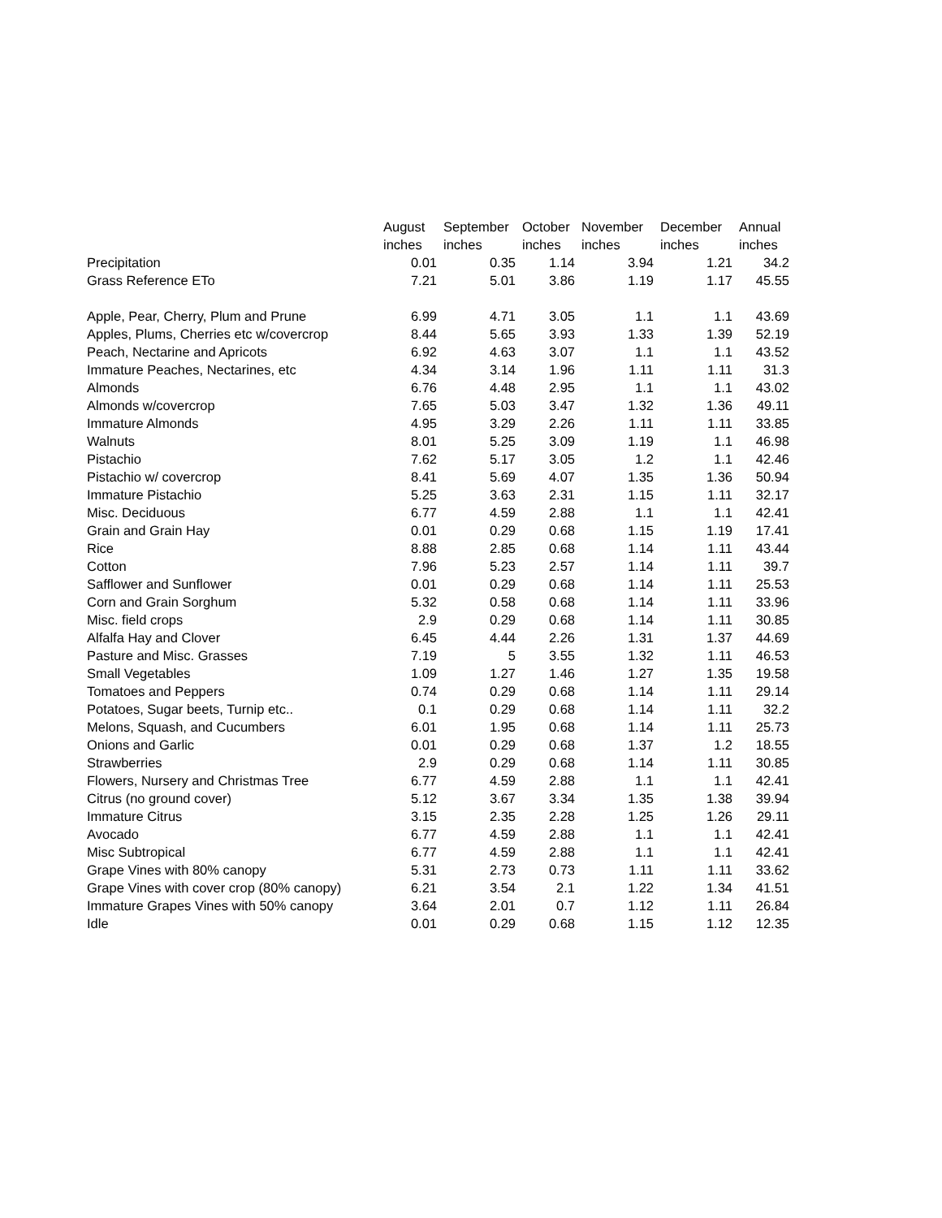| | August | September | October | November | December | Annual |
| --- | --- | --- | --- | --- | --- | --- |
| | inches | inches | inches | inches | inches | inches |
| Precipitation | 0.01 | 0.35 | 1.14 | 3.94 | 1.21 | 34.2 |
| Grass Reference ETo | 7.21 | 5.01 | 3.86 | 1.19 | 1.17 | 45.55 |
| Apple, Pear, Cherry, Plum and Prune | 6.99 | 4.71 | 3.05 | 1.1 | 1.1 | 43.69 |
| Apples, Plums, Cherries etc w/covercrop | 8.44 | 5.65 | 3.93 | 1.33 | 1.39 | 52.19 |
| Peach, Nectarine and Apricots | 6.92 | 4.63 | 3.07 | 1.1 | 1.1 | 43.52 |
| Immature Peaches, Nectarines, etc | 4.34 | 3.14 | 1.96 | 1.11 | 1.11 | 31.3 |
| Almonds | 6.76 | 4.48 | 2.95 | 1.1 | 1.1 | 43.02 |
| Almonds w/covercrop | 7.65 | 5.03 | 3.47 | 1.32 | 1.36 | 49.11 |
| Immature Almonds | 4.95 | 3.29 | 2.26 | 1.11 | 1.11 | 33.85 |
| Walnuts | 8.01 | 5.25 | 3.09 | 1.19 | 1.1 | 46.98 |
| Pistachio | 7.62 | 5.17 | 3.05 | 1.2 | 1.1 | 42.46 |
| Pistachio w/ covercrop | 8.41 | 5.69 | 4.07 | 1.35 | 1.36 | 50.94 |
| Immature Pistachio | 5.25 | 3.63 | 2.31 | 1.15 | 1.11 | 32.17 |
| Misc. Deciduous | 6.77 | 4.59 | 2.88 | 1.1 | 1.1 | 42.41 |
| Grain and Grain Hay | 0.01 | 0.29 | 0.68 | 1.15 | 1.19 | 17.41 |
| Rice | 8.88 | 2.85 | 0.68 | 1.14 | 1.11 | 43.44 |
| Cotton | 7.96 | 5.23 | 2.57 | 1.14 | 1.11 | 39.7 |
| Safflower and Sunflower | 0.01 | 0.29 | 0.68 | 1.14 | 1.11 | 25.53 |
| Corn and Grain Sorghum | 5.32 | 0.58 | 0.68 | 1.14 | 1.11 | 33.96 |
| Misc. field crops | 2.9 | 0.29 | 0.68 | 1.14 | 1.11 | 30.85 |
| Alfalfa Hay and Clover | 6.45 | 4.44 | 2.26 | 1.31 | 1.37 | 44.69 |
| Pasture and Misc. Grasses | 7.19 | 5 | 3.55 | 1.32 | 1.11 | 46.53 |
| Small Vegetables | 1.09 | 1.27 | 1.46 | 1.27 | 1.35 | 19.58 |
| Tomatoes and Peppers | 0.74 | 0.29 | 0.68 | 1.14 | 1.11 | 29.14 |
| Potatoes, Sugar beets, Turnip etc.. | 0.1 | 0.29 | 0.68 | 1.14 | 1.11 | 32.2 |
| Melons, Squash, and Cucumbers | 6.01 | 1.95 | 0.68 | 1.14 | 1.11 | 25.73 |
| Onions and Garlic | 0.01 | 0.29 | 0.68 | 1.37 | 1.2 | 18.55 |
| Strawberries | 2.9 | 0.29 | 0.68 | 1.14 | 1.11 | 30.85 |
| Flowers, Nursery and Christmas Tree | 6.77 | 4.59 | 2.88 | 1.1 | 1.1 | 42.41 |
| Citrus (no ground cover) | 5.12 | 3.67 | 3.34 | 1.35 | 1.38 | 39.94 |
| Immature Citrus | 3.15 | 2.35 | 2.28 | 1.25 | 1.26 | 29.11 |
| Avocado | 6.77 | 4.59 | 2.88 | 1.1 | 1.1 | 42.41 |
| Misc Subtropical | 6.77 | 4.59 | 2.88 | 1.1 | 1.1 | 42.41 |
| Grape Vines with 80% canopy | 5.31 | 2.73 | 0.73 | 1.11 | 1.11 | 33.62 |
| Grape Vines with cover crop (80% canopy) | 6.21 | 3.54 | 2.1 | 1.22 | 1.34 | 41.51 |
| Immature Grapes Vines with 50% canopy | 3.64 | 2.01 | 0.7 | 1.12 | 1.11 | 26.84 |
| Idle | 0.01 | 0.29 | 0.68 | 1.15 | 1.12 | 12.35 |